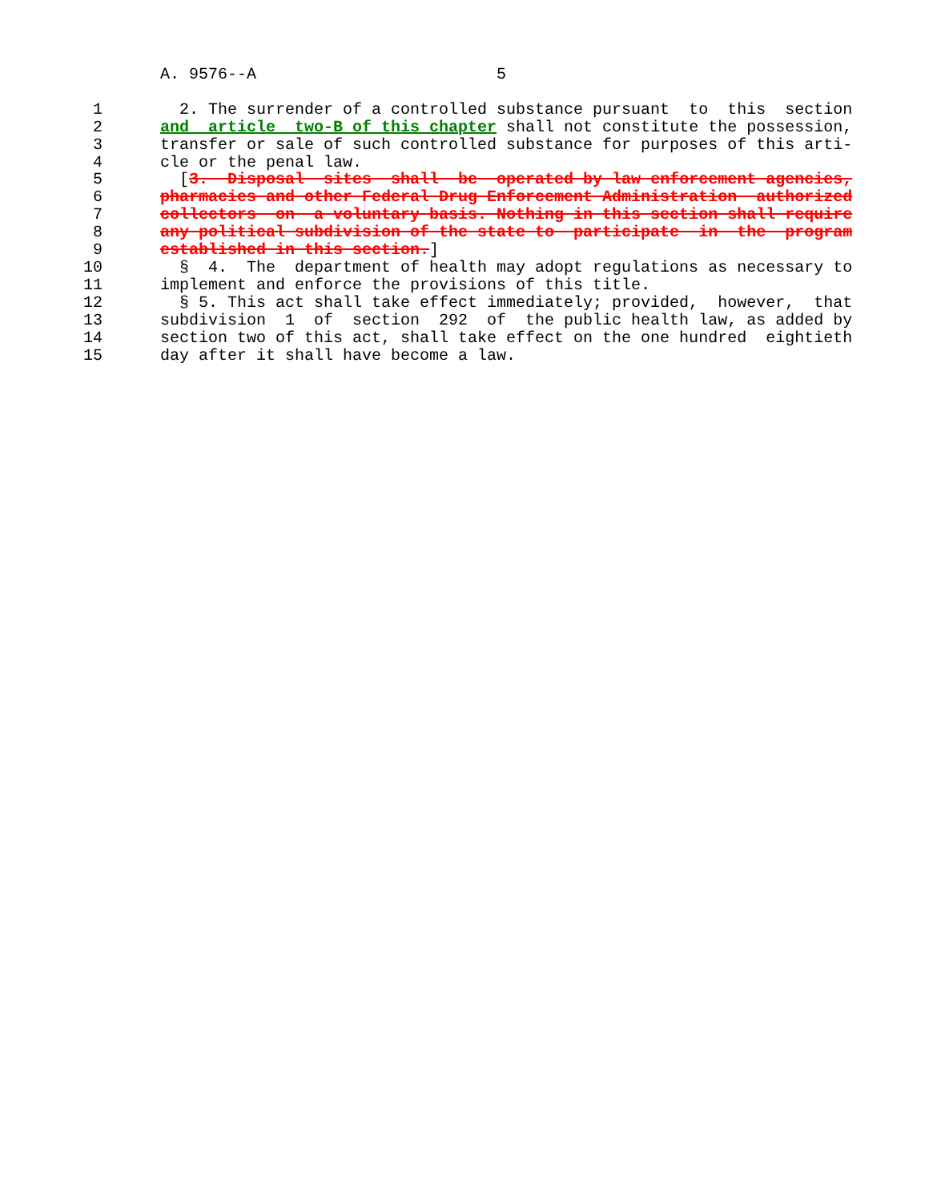A. 9576--A                         5

 1        2. The surrender of a controlled substance pursuant  to  this  section
 2      and  article  two-B of this chapter shall not constitute the possession,
 3      transfer or sale of such controlled substance for purposes of this arti-
 4      cle or the penal law.
 5        [3.  Disposal  sites  shall  be  operated by law enforcement agencies,
 6      pharmacies and other Federal Drug Enforcement Administration  authorized
 7      collectors  on  a voluntary basis. Nothing in this section shall require
 8      any political subdivision of the state to  participate  in  the  program
 9      established in this section.]
10        §  4.  The  department of health may adopt regulations as necessary to
11      implement and enforce the provisions of this title.
12        § 5. This act shall take effect immediately; provided,  however,  that
13      subdivision  1  of  section  292  of  the public health law, as added by
14      section two of this act, shall take effect on the one hundred  eightieth
15      day after it shall have become a law.